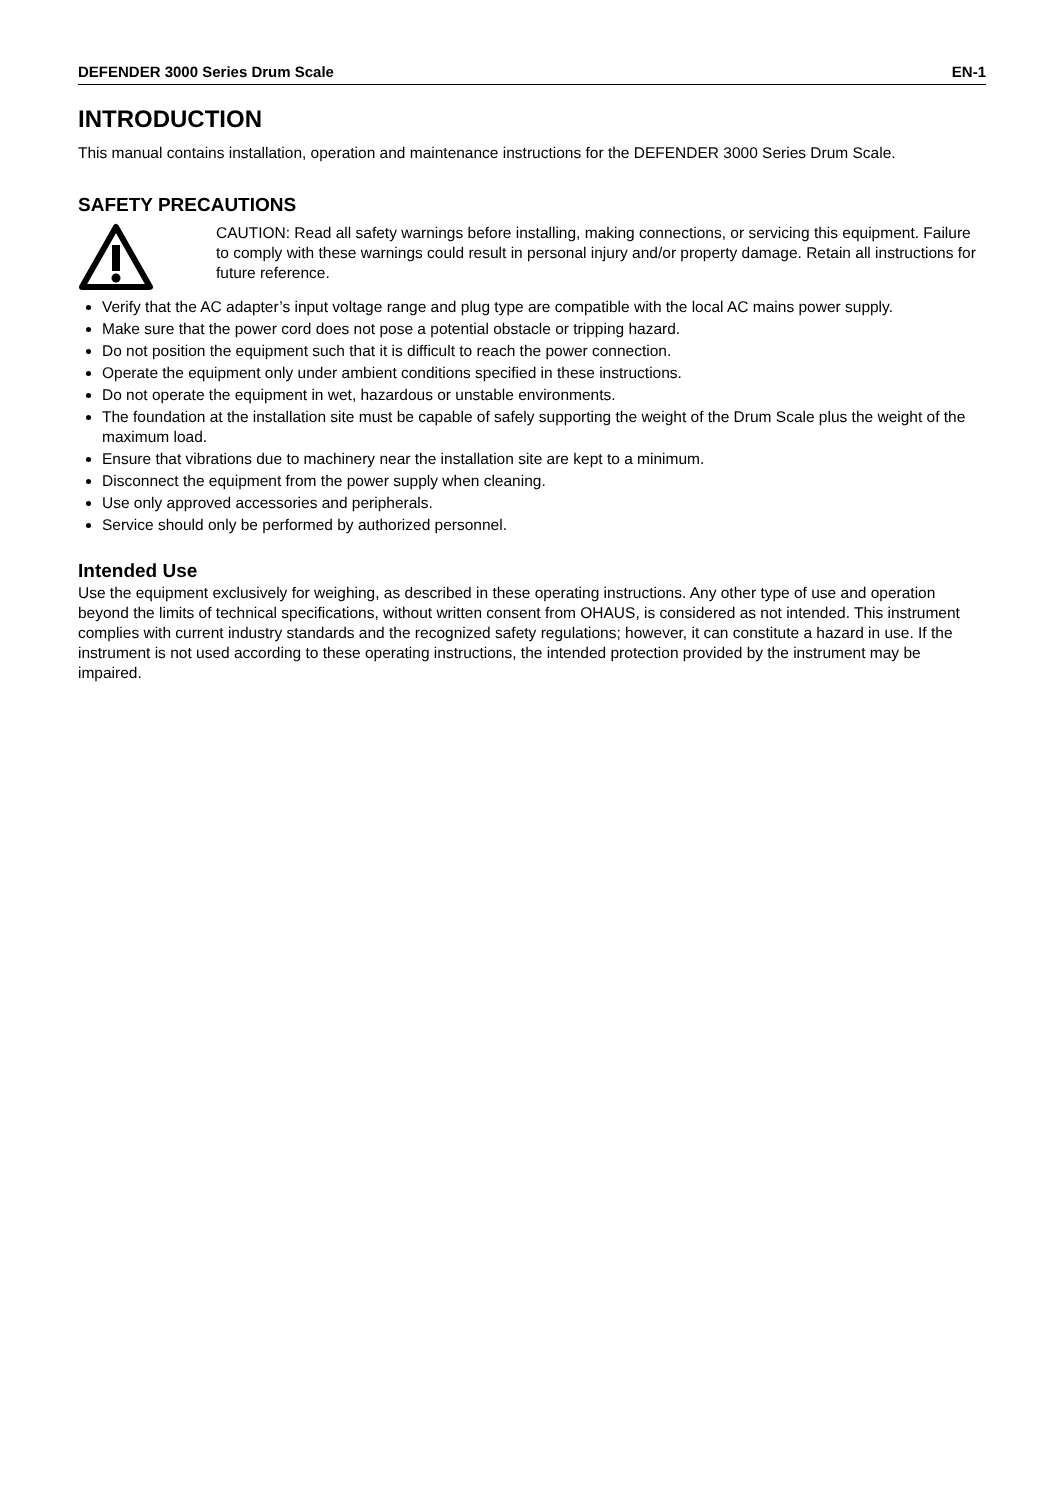DEFENDER 3000 Series Drum Scale EN-1
INTRODUCTION
This manual contains installation, operation and maintenance instructions for the DEFENDER 3000 Series Drum Scale.
SAFETY PRECAUTIONS
CAUTION: Read all safety warnings before installing, making connections, or servicing this equipment. Failure to comply with these warnings could result in personal injury and/or property damage. Retain all instructions for future reference.
Verify that the AC adapter’s input voltage range and plug type are compatible with the local AC mains power supply.
Make sure that the power cord does not pose a potential obstacle or tripping hazard.
Do not position the equipment such that it is difficult to reach the power connection.
Operate the equipment only under ambient conditions specified in these instructions.
Do not operate the equipment in wet, hazardous or unstable environments.
The foundation at the installation site must be capable of safely supporting the weight of the Drum Scale plus the weight of the maximum load.
Ensure that vibrations due to machinery near the installation site are kept to a minimum.
Disconnect the equipment from the power supply when cleaning.
Use only approved accessories and peripherals.
Service should only be performed by authorized personnel.
Intended Use
Use the equipment exclusively for weighing, as described in these operating instructions. Any other type of use and operation beyond the limits of technical specifications, without written consent from OHAUS, is considered as not intended. This instrument complies with current industry standards and the recognized safety regulations; however, it can constitute a hazard in use. If the instrument is not used according to these operating instructions, the intended protection provided by the instrument may be impaired.